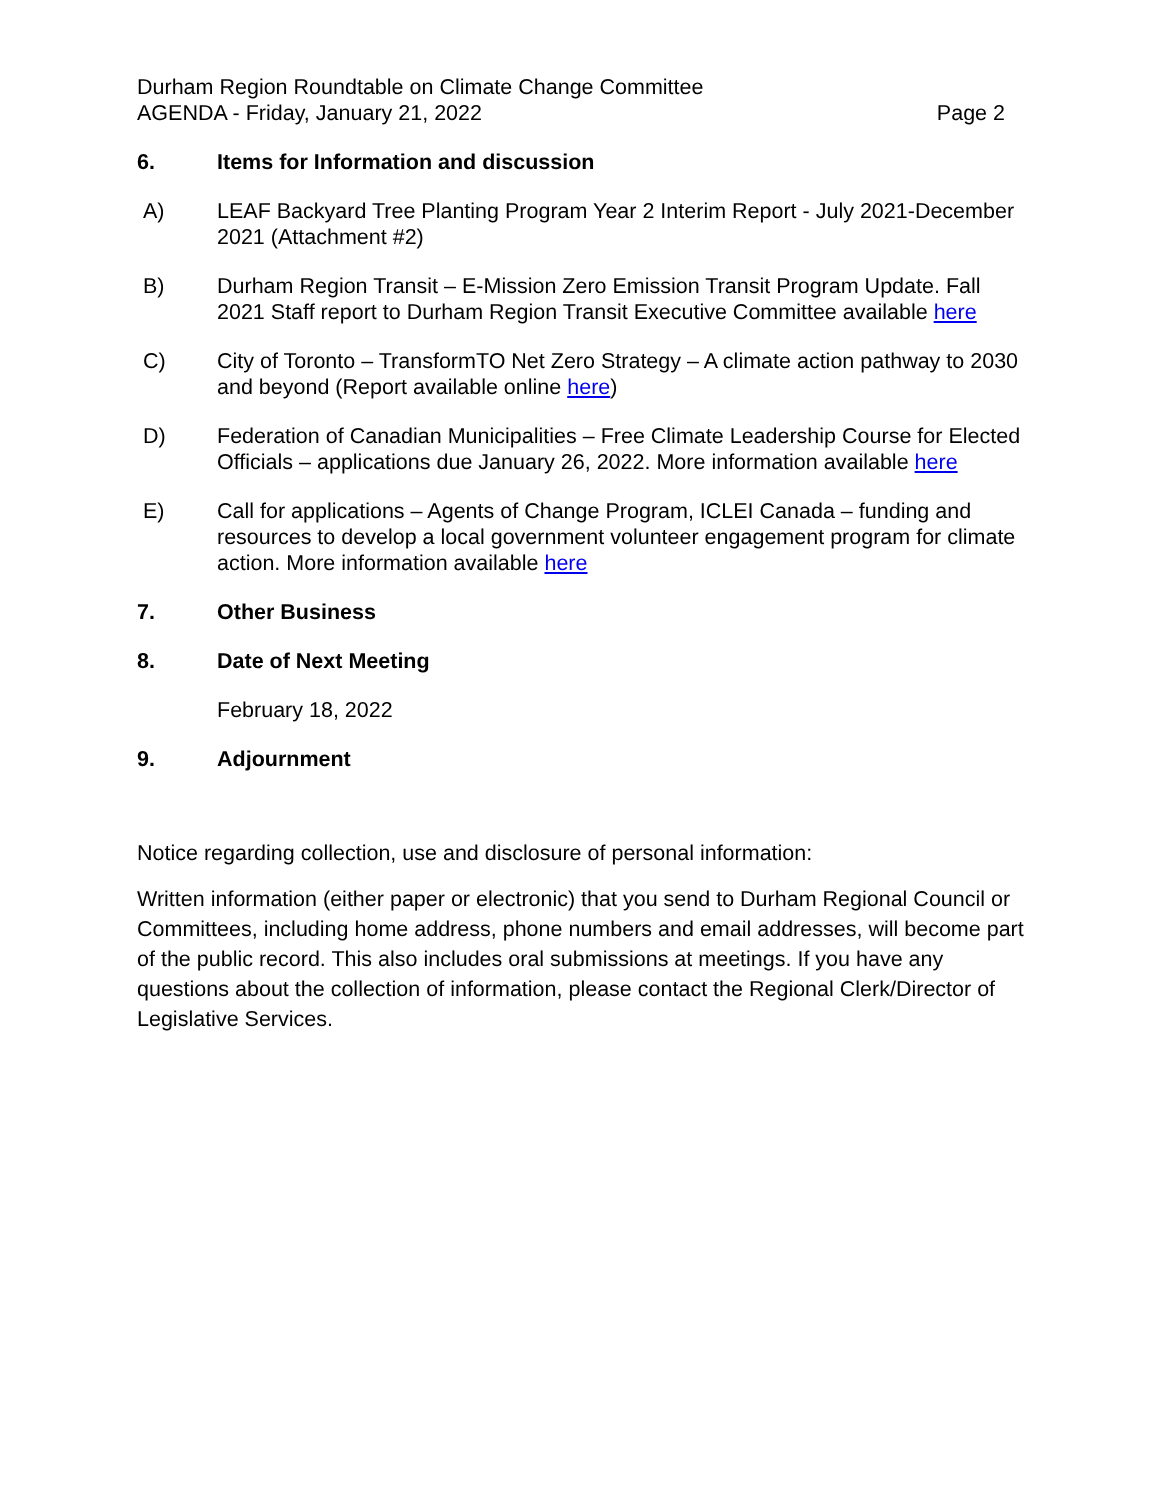Durham Region Roundtable on Climate Change Committee
AGENDA - Friday, January 21, 2022
Page 2
6. Items for Information and discussion
A) LEAF Backyard Tree Planting Program Year 2 Interim Report - July 2021-December 2021 (Attachment #2)
B) Durham Region Transit – E-Mission Zero Emission Transit Program Update. Fall 2021 Staff report to Durham Region Transit Executive Committee available here
C) City of Toronto – TransformTO Net Zero Strategy – A climate action pathway to 2030 and beyond (Report available online here)
D) Federation of Canadian Municipalities – Free Climate Leadership Course for Elected Officials – applications due January 26, 2022. More information available here
E) Call for applications – Agents of Change Program, ICLEI Canada – funding and resources to develop a local government volunteer engagement program for climate action. More information available here
7. Other Business
8. Date of Next Meeting
February 18, 2022
9. Adjournment
Notice regarding collection, use and disclosure of personal information:
Written information (either paper or electronic) that you send to Durham Regional Council or Committees, including home address, phone numbers and email addresses, will become part of the public record. This also includes oral submissions at meetings. If you have any questions about the collection of information, please contact the Regional Clerk/Director of Legislative Services.